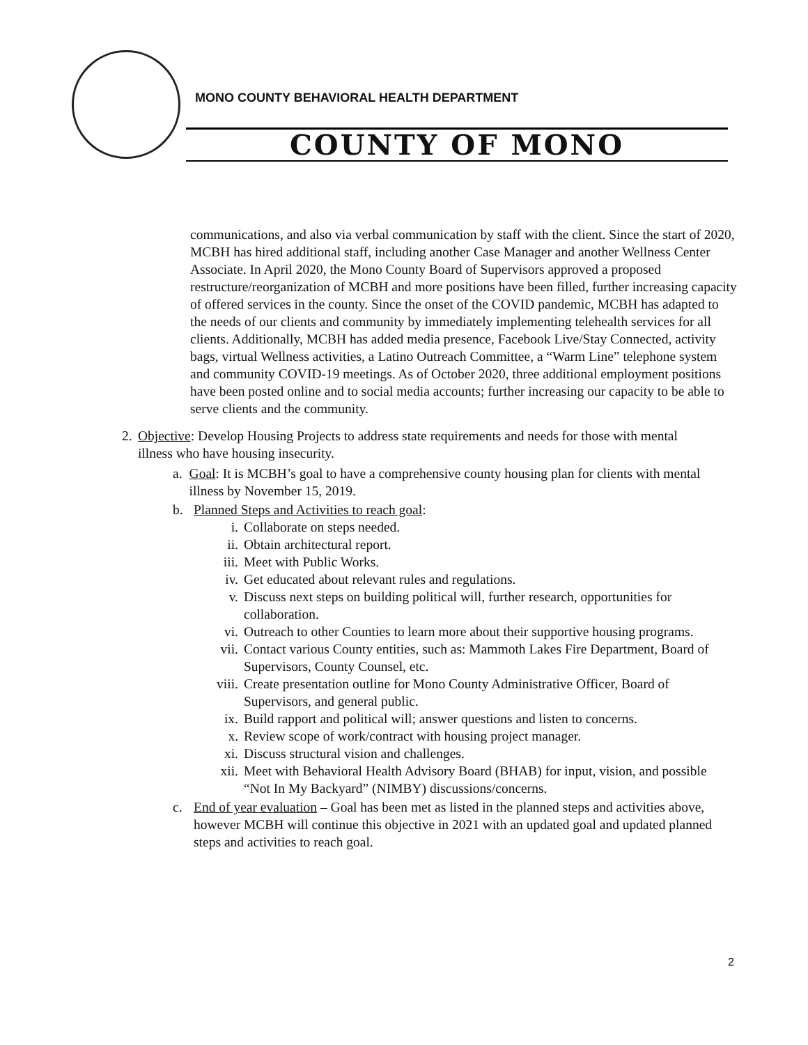MONO COUNTY BEHAVIORAL HEALTH DEPARTMENT
COUNTY OF MONO
communications, and also via verbal communication by staff with the client. Since the start of 2020, MCBH has hired additional staff, including another Case Manager and another Wellness Center Associate. In April 2020, the Mono County Board of Supervisors approved a proposed restructure/reorganization of MCBH and more positions have been filled, further increasing capacity of offered services in the county. Since the onset of the COVID pandemic, MCBH has adapted to the needs of our clients and community by immediately implementing telehealth services for all clients. Additionally, MCBH has added media presence, Facebook Live/Stay Connected, activity bags, virtual Wellness activities, a Latino Outreach Committee, a “Warm Line” telephone system and community COVID-19 meetings. As of October 2020, three additional employment positions have been posted online and to social media accounts; further increasing our capacity to be able to serve clients and the community.
2. Objective: Develop Housing Projects to address state requirements and needs for those with mental illness who have housing insecurity.
a. Goal: It is MCBH’s goal to have a comprehensive county housing plan for clients with mental illness by November 15, 2019.
b. Planned Steps and Activities to reach goal:
i. Collaborate on steps needed.
ii. Obtain architectural report.
iii. Meet with Public Works.
iv. Get educated about relevant rules and regulations.
v. Discuss next steps on building political will, further research, opportunities for collaboration.
vi. Outreach to other Counties to learn more about their supportive housing programs.
vii. Contact various County entities, such as: Mammoth Lakes Fire Department, Board of Supervisors, County Counsel, etc.
viii. Create presentation outline for Mono County Administrative Officer, Board of Supervisors, and general public.
ix. Build rapport and political will; answer questions and listen to concerns.
x. Review scope of work/contract with housing project manager.
xi. Discuss structural vision and challenges.
xii. Meet with Behavioral Health Advisory Board (BHAB) for input, vision, and possible “Not In My Backyard” (NIMBY) discussions/concerns.
c. End of year evaluation – Goal has been met as listed in the planned steps and activities above, however MCBH will continue this objective in 2021 with an updated goal and updated planned steps and activities to reach goal.
2